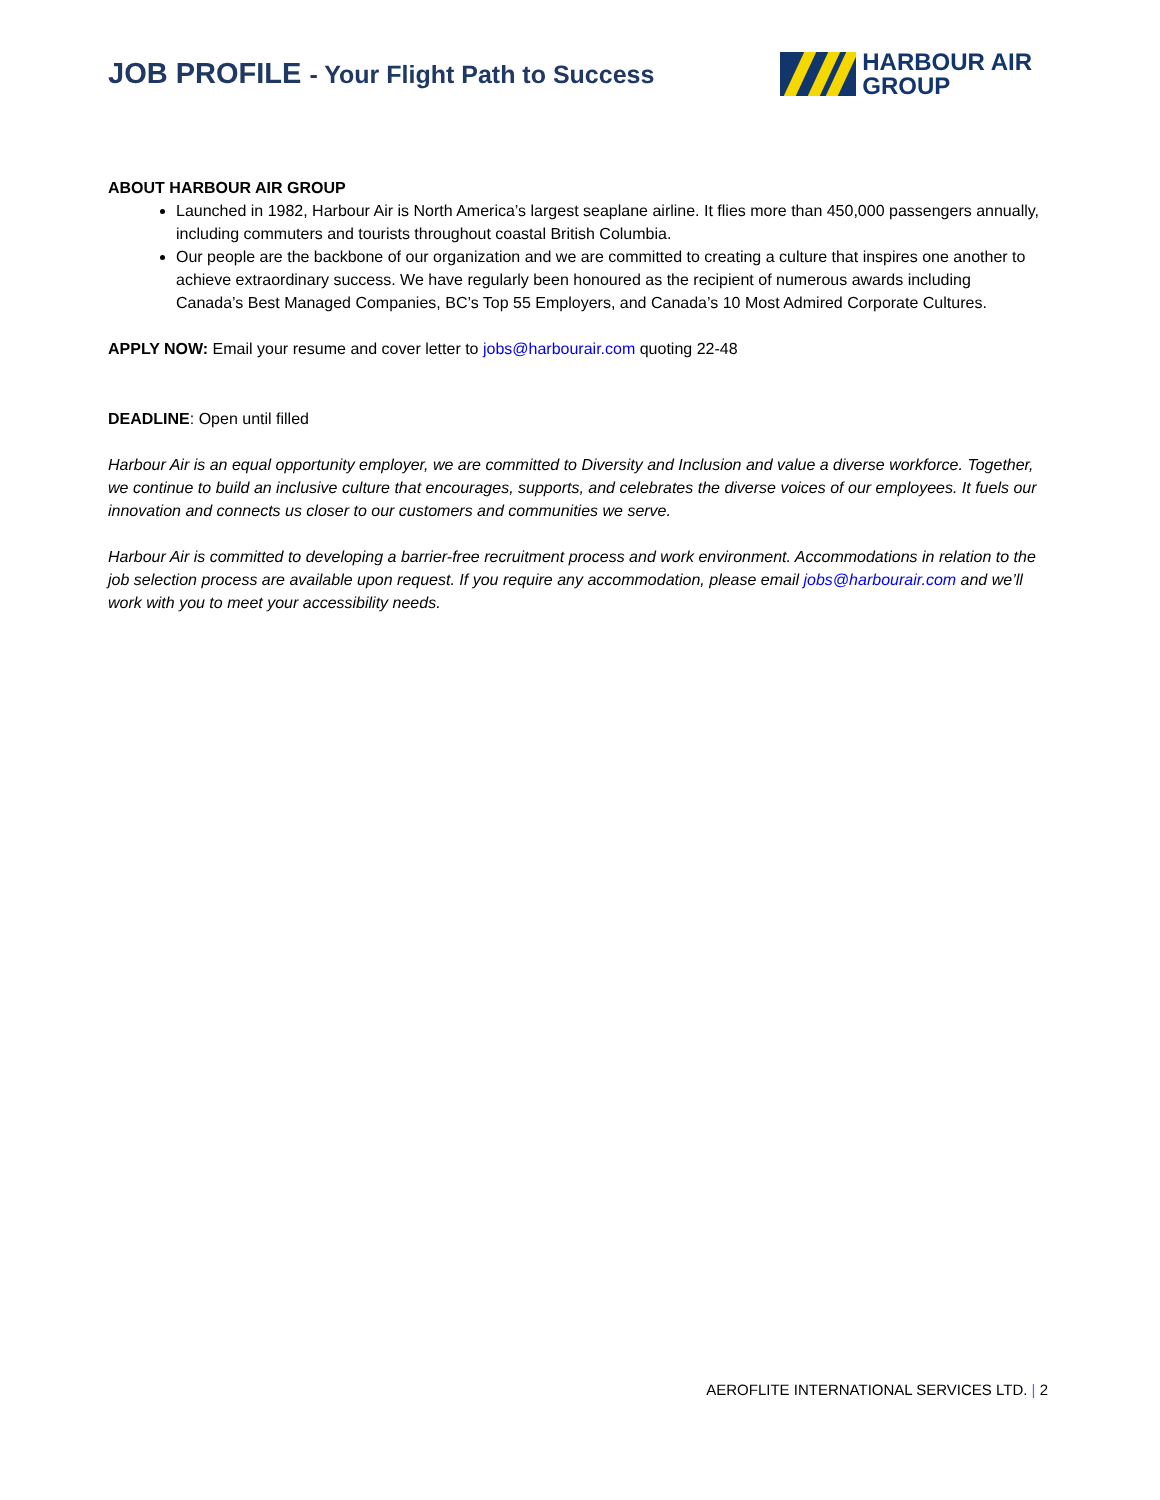JOB PROFILE - Your Flight Path to Success
HARBOUR AIR
GROUP
ABOUT HARBOUR AIR GROUP
Launched in 1982, Harbour Air is North America’s largest seaplane airline. It flies more than 450,000 passengers annually, including commuters and tourists throughout coastal British Columbia.
Our people are the backbone of our organization and we are committed to creating a culture that inspires one another to achieve extraordinary success. We have regularly been honoured as the recipient of numerous awards including Canada’s Best Managed Companies, BC’s Top 55 Employers, and Canada’s 10 Most Admired Corporate Cultures.
APPLY NOW: Email your resume and cover letter to jobs@harbourair.com quoting 22-48
DEADLINE: Open until filled
Harbour Air is an equal opportunity employer, we are committed to Diversity and Inclusion and value a diverse workforce. Together, we continue to build an inclusive culture that encourages, supports, and celebrates the diverse voices of our employees. It fuels our innovation and connects us closer to our customers and communities we serve.
Harbour Air is committed to developing a barrier-free recruitment process and work environment. Accommodations in relation to the job selection process are available upon request. If you require any accommodation, please email jobs@harbourair.com and we’ll work with you to meet your accessibility needs.
AEROFLITE INTERNATIONAL SERVICES LTD. | 2